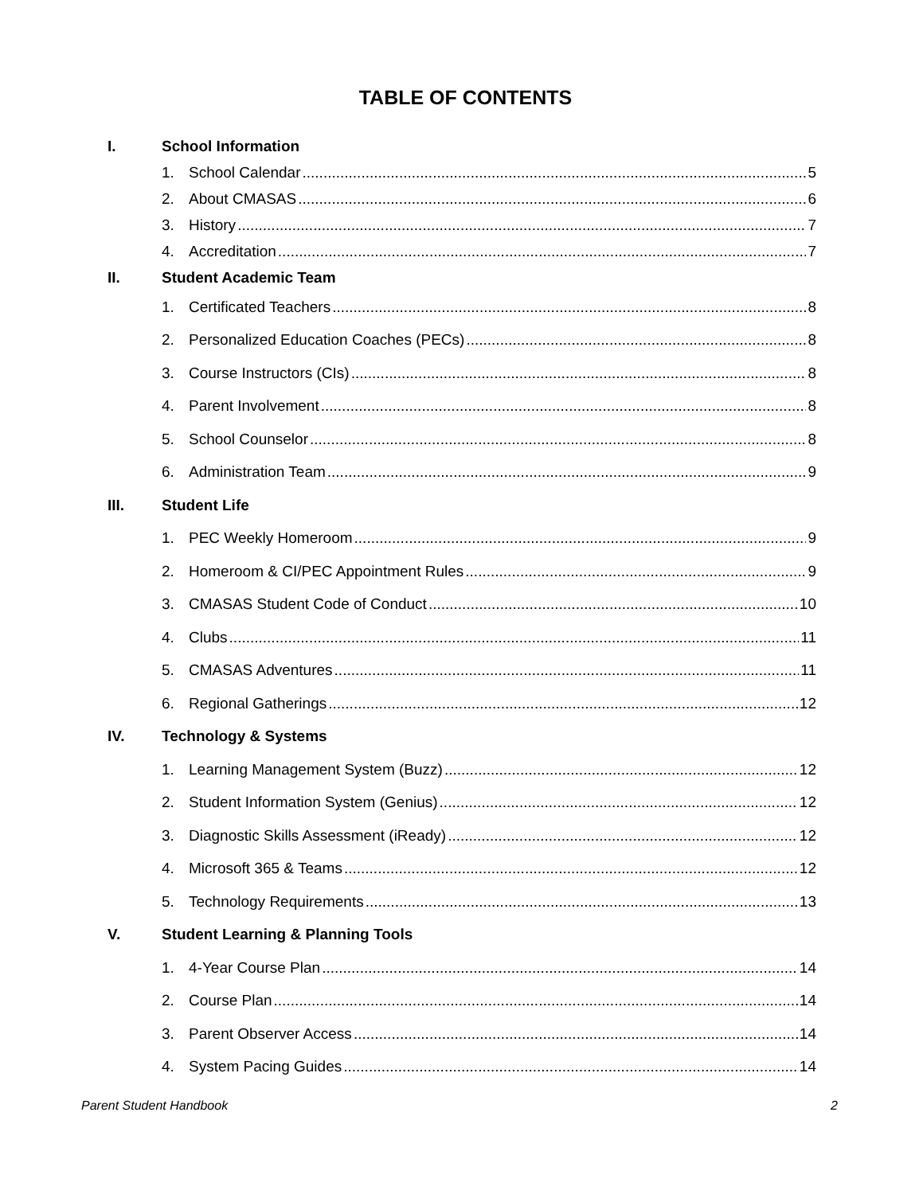TABLE OF CONTENTS
I. School Information
1. School Calendar 5
2. About CMASAS 6
3. History 7
4. Accreditation 7
II. Student Academic Team
1. Certificated Teachers 8
2. Personalized Education Coaches (PECs) 8
3. Course Instructors (CIs) 8
4. Parent Involvement 8
5. School Counselor 8
6. Administration Team 9
III. Student Life
1. PEC Weekly Homeroom 9
2. Homeroom & CI/PEC Appointment Rules 9
3. CMASAS Student Code of Conduct 10
4. Clubs 11
5. CMASAS Adventures 11
6. Regional Gatherings 12
IV. Technology & Systems
1. Learning Management System (Buzz) 12
2. Student Information System (Genius) 12
3. Diagnostic Skills Assessment (iReady) 12
4. Microsoft 365 & Teams 12
5. Technology Requirements 13
V. Student Learning & Planning Tools
1. 4-Year Course Plan 14
2. Course Plan 14
3. Parent Observer Access 14
4. System Pacing Guides 14
Parent Student Handbook 2